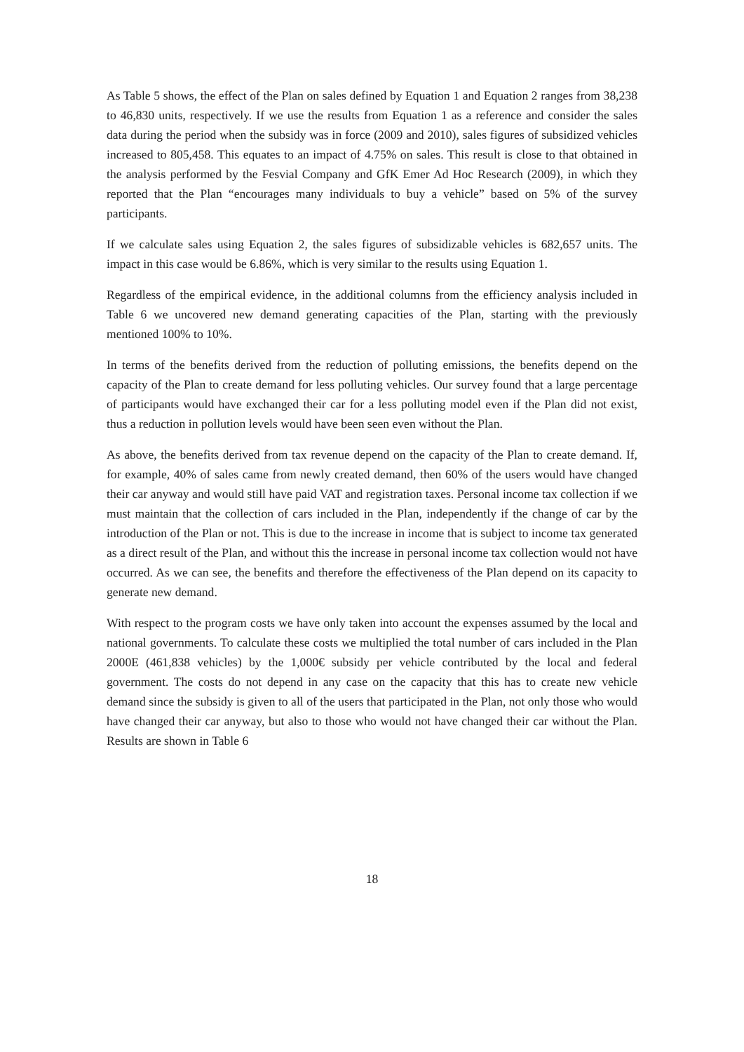As Table 5 shows, the effect of the Plan on sales defined by Equation 1 and Equation 2 ranges from 38,238 to 46,830 units, respectively. If we use the results from Equation 1 as a reference and consider the sales data during the period when the subsidy was in force (2009 and 2010), sales figures of subsidized vehicles increased to 805,458. This equates to an impact of 4.75% on sales. This result is close to that obtained in the analysis performed by the Fesvial Company and GfK Emer Ad Hoc Research (2009), in which they reported that the Plan “encourages many individuals to buy a vehicle” based on 5% of the survey participants.
If we calculate sales using Equation 2, the sales figures of subsidizable vehicles is 682,657 units. The impact in this case would be 6.86%, which is very similar to the results using Equation 1.
Regardless of the empirical evidence, in the additional columns from the efficiency analysis included in Table 6 we uncovered new demand generating capacities of the Plan, starting with the previously mentioned 100% to 10%.
In terms of the benefits derived from the reduction of polluting emissions, the benefits depend on the capacity of the Plan to create demand for less polluting vehicles. Our survey found that a large percentage of participants would have exchanged their car for a less polluting model even if the Plan did not exist, thus a reduction in pollution levels would have been seen even without the Plan.
As above, the benefits derived from tax revenue depend on the capacity of the Plan to create demand. If, for example, 40% of sales came from newly created demand, then 60% of the users would have changed their car anyway and would still have paid VAT and registration taxes. Personal income tax collection if we must maintain that the collection of cars included in the Plan, independently if the change of car by the introduction of the Plan or not. This is due to the increase in income that is subject to income tax generated as a direct result of the Plan, and without this the increase in personal income tax collection would not have occurred. As we can see, the benefits and therefore the effectiveness of the Plan depend on its capacity to generate new demand.
With respect to the program costs we have only taken into account the expenses assumed by the local and national governments. To calculate these costs we multiplied the total number of cars included in the Plan 2000E (461,838 vehicles) by the 1,000€ subsidy per vehicle contributed by the local and federal government. The costs do not depend in any case on the capacity that this has to create new vehicle demand since the subsidy is given to all of the users that participated in the Plan, not only those who would have changed their car anyway, but also to those who would not have changed their car without the Plan. Results are shown in Table 6
18